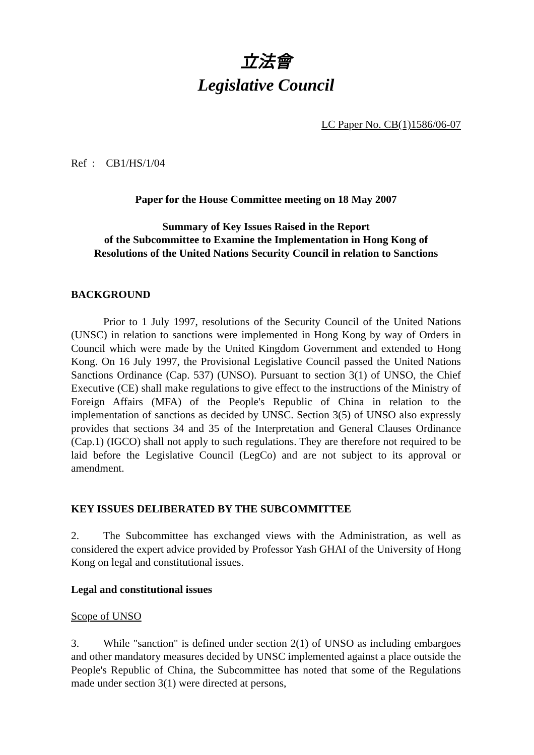立法會
Legislative Council
LC Paper No. CB(1)1586/06-07
Ref : CB1/HS/1/04
Paper for the House Committee meeting on 18 May 2007
Summary of Key Issues Raised in the Report
of the Subcommittee to Examine the Implementation in Hong Kong of
Resolutions of the United Nations Security Council in relation to Sanctions
BACKGROUND
Prior to 1 July 1997, resolutions of the Security Council of the United Nations (UNSC) in relation to sanctions were implemented in Hong Kong by way of Orders in Council which were made by the United Kingdom Government and extended to Hong Kong. On 16 July 1997, the Provisional Legislative Council passed the United Nations Sanctions Ordinance (Cap. 537) (UNSO). Pursuant to section 3(1) of UNSO, the Chief Executive (CE) shall make regulations to give effect to the instructions of the Ministry of Foreign Affairs (MFA) of the People's Republic of China in relation to the implementation of sanctions as decided by UNSC. Section 3(5) of UNSO also expressly provides that sections 34 and 35 of the Interpretation and General Clauses Ordinance (Cap.1) (IGCO) shall not apply to such regulations. They are therefore not required to be laid before the Legislative Council (LegCo) and are not subject to its approval or amendment.
KEY ISSUES DELIBERATED BY THE SUBCOMMITTEE
2. The Subcommittee has exchanged views with the Administration, as well as considered the expert advice provided by Professor Yash GHAI of the University of Hong Kong on legal and constitutional issues.
Legal and constitutional issues
Scope of UNSO
3. While "sanction" is defined under section 2(1) of UNSO as including embargoes and other mandatory measures decided by UNSC implemented against a place outside the People's Republic of China, the Subcommittee has noted that some of the Regulations made under section 3(1) were directed at persons,